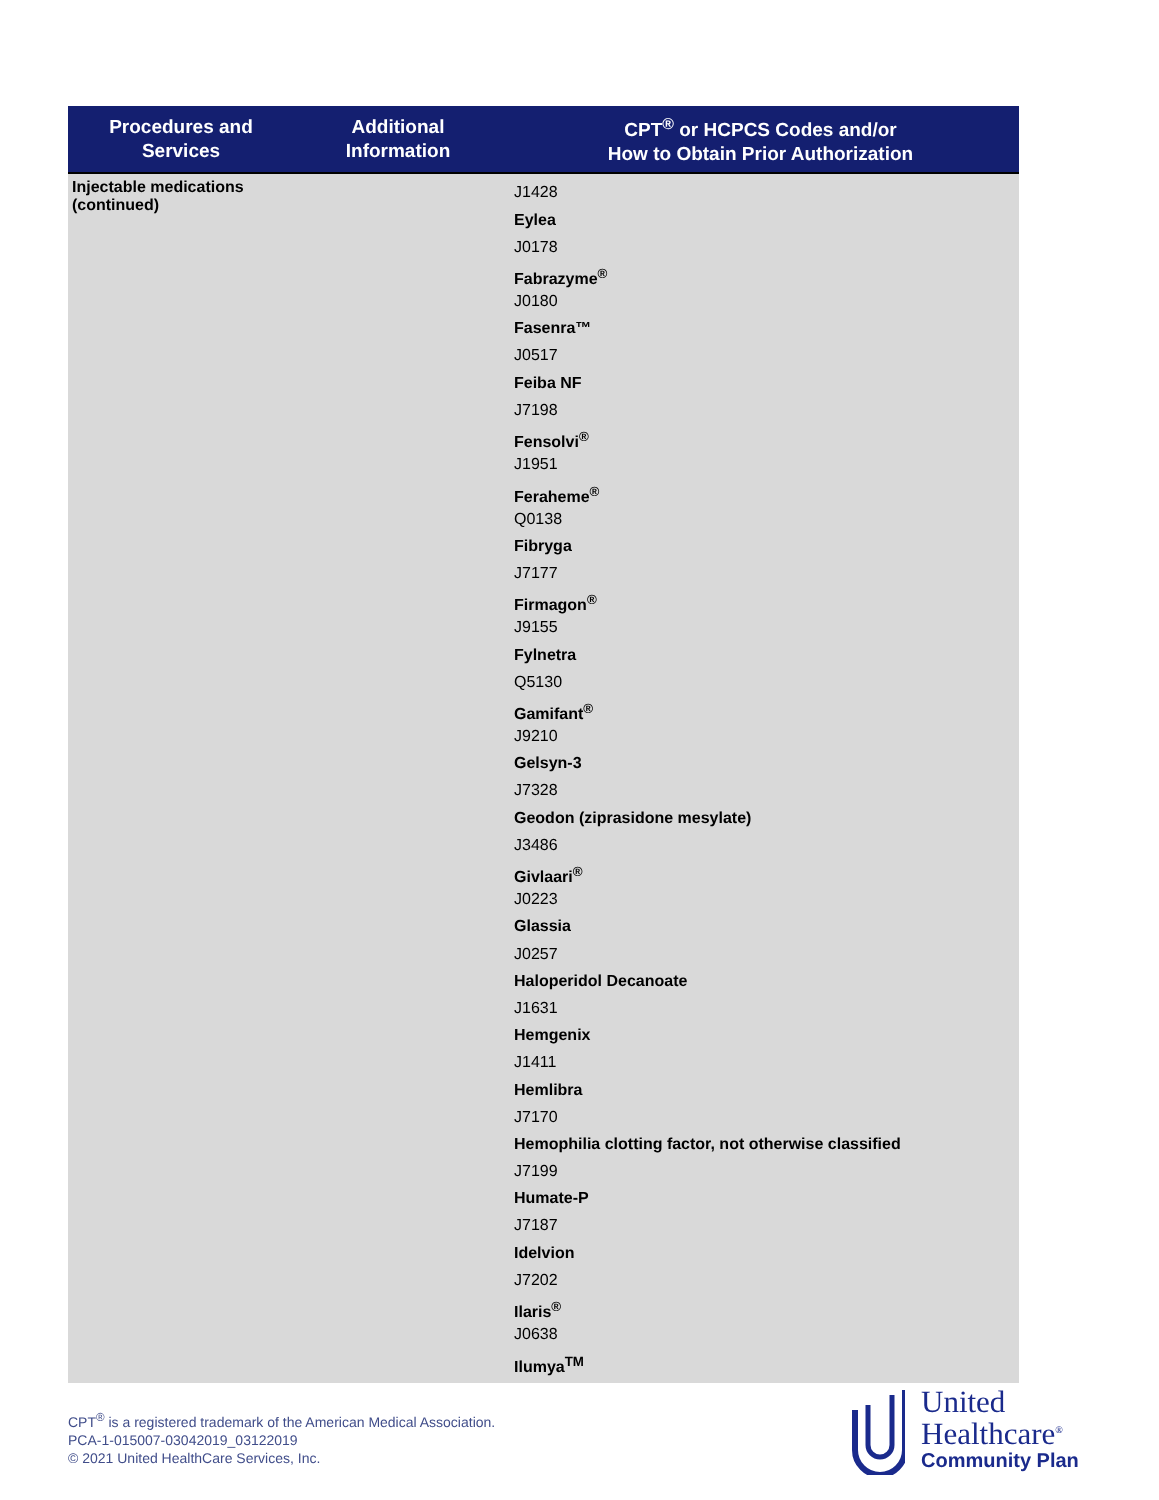| Procedures and Services | Additional Information | CPT<sup>®</sup> or HCPCS Codes and/or How to Obtain Prior Authorization |
| --- | --- | --- |
| Injectable medications (continued) | | J1428 Eylea J0178 Fabrazyme<sup>®</sup> J0180 Fasenra™ J0517 Feiba NF J7198 Fensolvi<sup>®</sup> J1951 Feraheme<sup>®</sup> Q0138 Fibryga J7177 Firmagon<sup>®</sup> J9155 Fylnetra Q5130 Gamifant<sup>®</sup> J9210 Gelsyn-3 J7328 Geodon (ziprasidone mesylate) J3486 Givlaari<sup>®</sup> J0223 Glassia J0257 Haloperidol Decanoate J1631 Hemgenix J1411 Hemlibra J7170 Hemophilia clotting factor, not otherwise classified J7199 Humate-P J7187 Idelvion J7202 Ilaris<sup>®</sup> J0638 Ilumya<sup>TM</sup> |
CPT<sup>®</sup> is a registered trademark of the American Medical Association.
PCA-1-015007-03042019_03122019
© 2021 United HealthCare Services, Inc.
United
Healthcare<sup>®</sup>
Community Plan